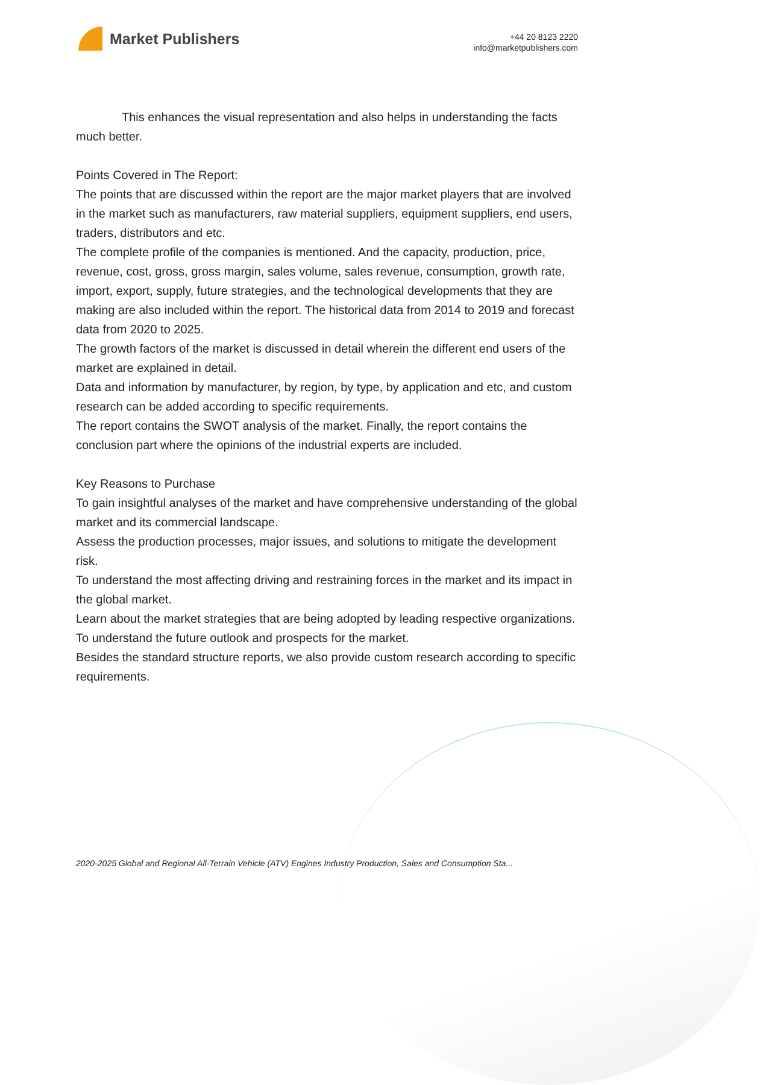Market Publishers
+44 20 8123 2220
info@marketpublishers.com
This enhances the visual representation and also helps in understanding the facts much better.
Points Covered in The Report:
The points that are discussed within the report are the major market players that are involved in the market such as manufacturers, raw material suppliers, equipment suppliers, end users, traders, distributors and etc.
The complete profile of the companies is mentioned. And the capacity, production, price, revenue, cost, gross, gross margin, sales volume, sales revenue, consumption, growth rate, import, export, supply, future strategies, and the technological developments that they are making are also included within the report. The historical data from 2014 to 2019 and forecast data from 2020 to 2025.
The growth factors of the market is discussed in detail wherein the different end users of the market are explained in detail.
Data and information by manufacturer, by region, by type, by application and etc, and custom research can be added according to specific requirements.
The report contains the SWOT analysis of the market. Finally, the report contains the conclusion part where the opinions of the industrial experts are included.
Key Reasons to Purchase
To gain insightful analyses of the market and have comprehensive understanding of the global market and its commercial landscape.
Assess the production processes, major issues, and solutions to mitigate the development risk.
To understand the most affecting driving and restraining forces in the market and its impact in the global market.
Learn about the market strategies that are being adopted by leading respective organizations.
To understand the future outlook and prospects for the market.
Besides the standard structure reports, we also provide custom research according to specific requirements.
2020-2025 Global and Regional All-Terrain Vehicle (ATV) Engines Industry Production, Sales and Consumption Sta...